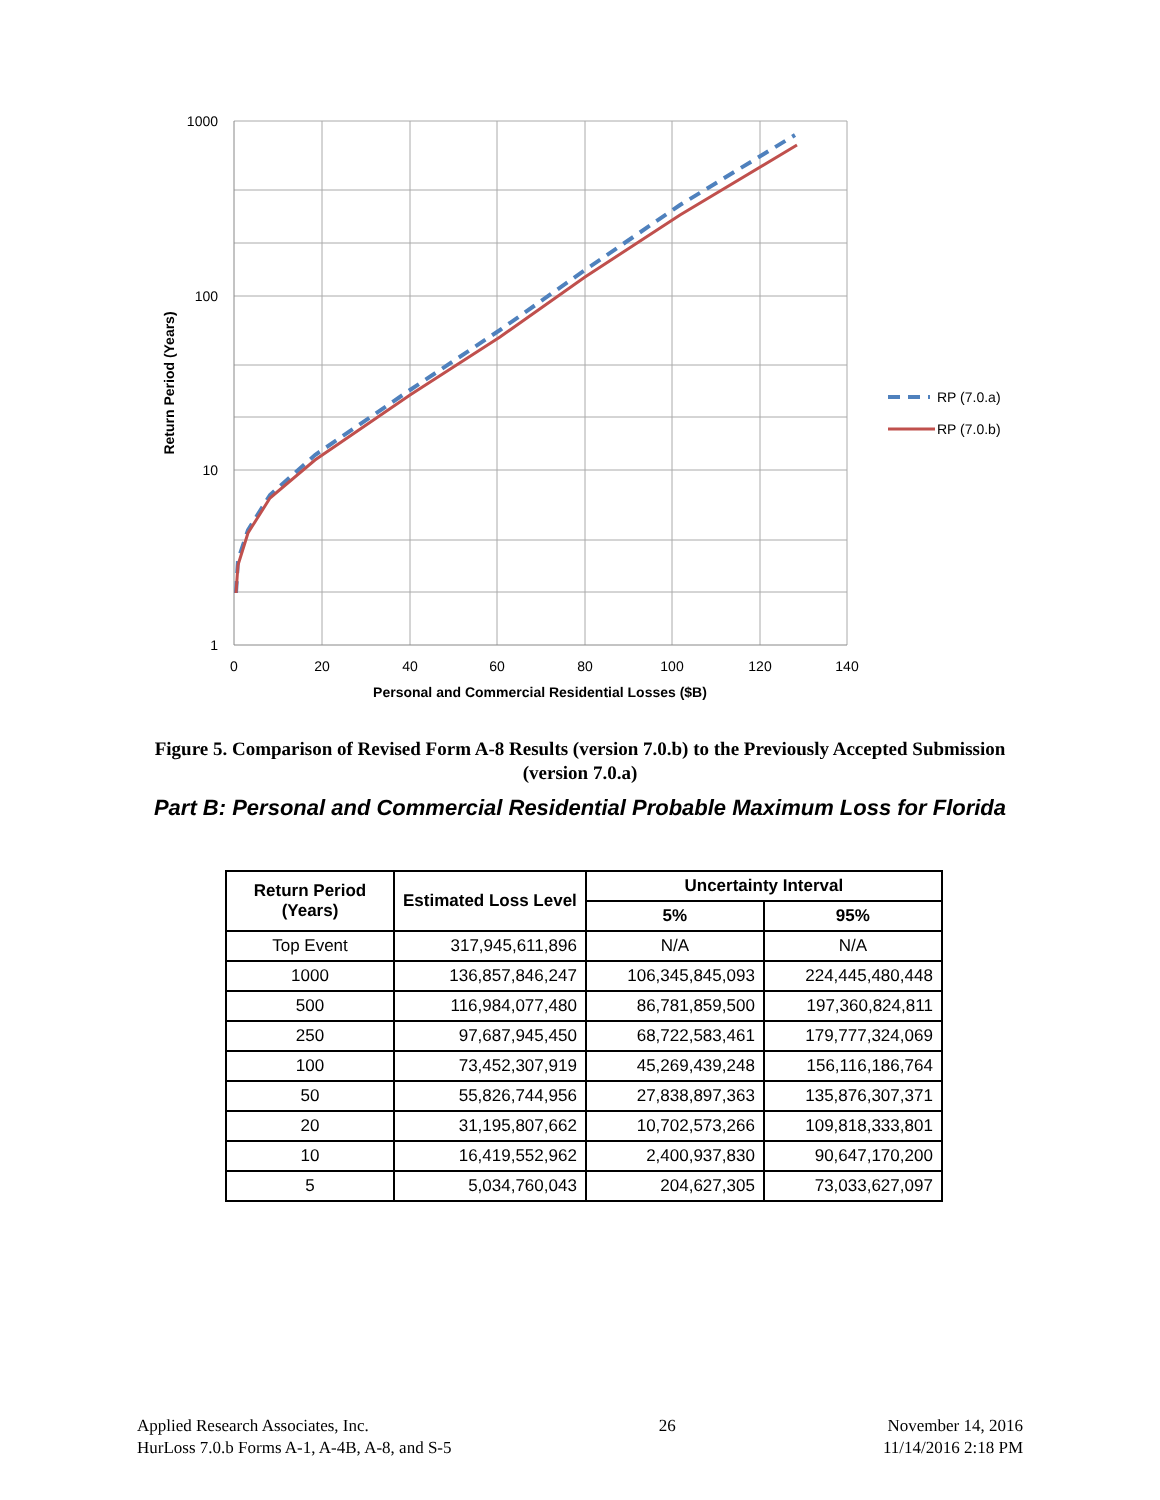1000
100
10
1
0
20
40
60
80
100
120
140
Personal and Commercial Residential Losses ($B)
Return Period (Years)
RP (7.0.a)
RP (7.0.b)
Figure 5. Comparison of Revised Form A-8 Results (version 7.0.b) to the Previously Accepted Submission (version 7.0.a)
Part B: Personal and Commercial Residential Probable Maximum Loss for Florida
| Return Period (Years) | Estimated Loss Level | Uncertainty Interval | |
| --- | --- | --- | --- |
| | | 5% | 95% |
| Top Event | 317,945,611,896 | N/A | N/A |
| 1000 | 136,857,846,247 | 106,345,845,093 | 224,445,480,448 |
| 500 | 116,984,077,480 | 86,781,859,500 | 197,360,824,811 |
| 250 | 97,687,945,450 | 68,722,583,461 | 179,777,324,069 |
| 100 | 73,452,307,919 | 45,269,439,248 | 156,116,186,764 |
| 50 | 55,826,744,956 | 27,838,897,363 | 135,876,307,371 |
| 20 | 31,195,807,662 | 10,702,573,266 | 109,818,333,801 |
| 10 | 16,419,552,962 | 2,400,937,830 | 90,647,170,200 |
| 5 | 5,034,760,043 | 204,627,305 | 73,033,627,097 |
Applied Research Associates, Inc.
HurLoss 7.0.b Forms A-1, A-4B, A-8, and S-5
26 November 14, 2016
11/14/2016 2:18 PM